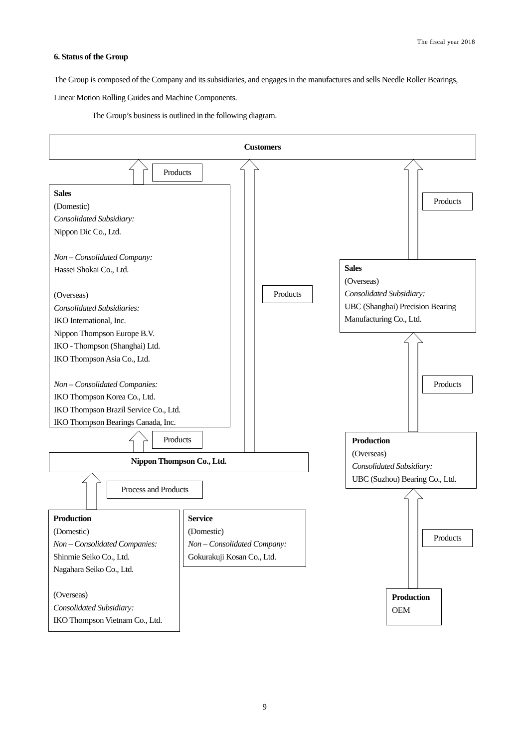The fiscal year 2018
6. Status of the Group
The Group is composed of the Company and its subsidiaries, and engages in the manufactures and sells Needle Roller Bearings, Linear Motion Rolling Guides and Machine Components.
The Group’s business is outlined in the following diagram.
Customers
Products
Sales
(Domestic)
Consolidated Subsidiary:
Nippon Dic Co., Ltd.
Non – Consolidated Company:
Hassei Shokai Co., Ltd.
(Overseas)
Consolidated Subsidiaries:
IKO International, Inc.
Nippon Thompson Europe B.V.
IKO - Thompson (Shanghai) Ltd.
IKO Thompson Asia Co., Ltd.
Non – Consolidated Companies:
IKO Thompson Korea Co., Ltd.
IKO Thompson Brazil Service Co., Ltd.
IKO Thompson Bearings Canada, Inc.
Products
Products
Sales
(Overseas)
Consolidated Subsidiary:
UBC (Shanghai) Precision Bearing Manufacturing Co., Ltd.
Products
Products
Production
(Overseas)
Consolidated Subsidiary:
UBC (Suzhou) Bearing Co., Ltd.
Nippon Thompson Co., Ltd.
Process and Products
Production
(Domestic)
Non – Consolidated Companies:
Shinmie Seiko Co., Ltd.
Nagahara Seiko Co., Ltd.
(Overseas)
Consolidated Subsidiary:
IKO Thompson Vietnam Co., Ltd.
Service
(Domestic)
Non – Consolidated Company:
Gokurakuji Kosan Co., Ltd.
Products
Production
OEM
9